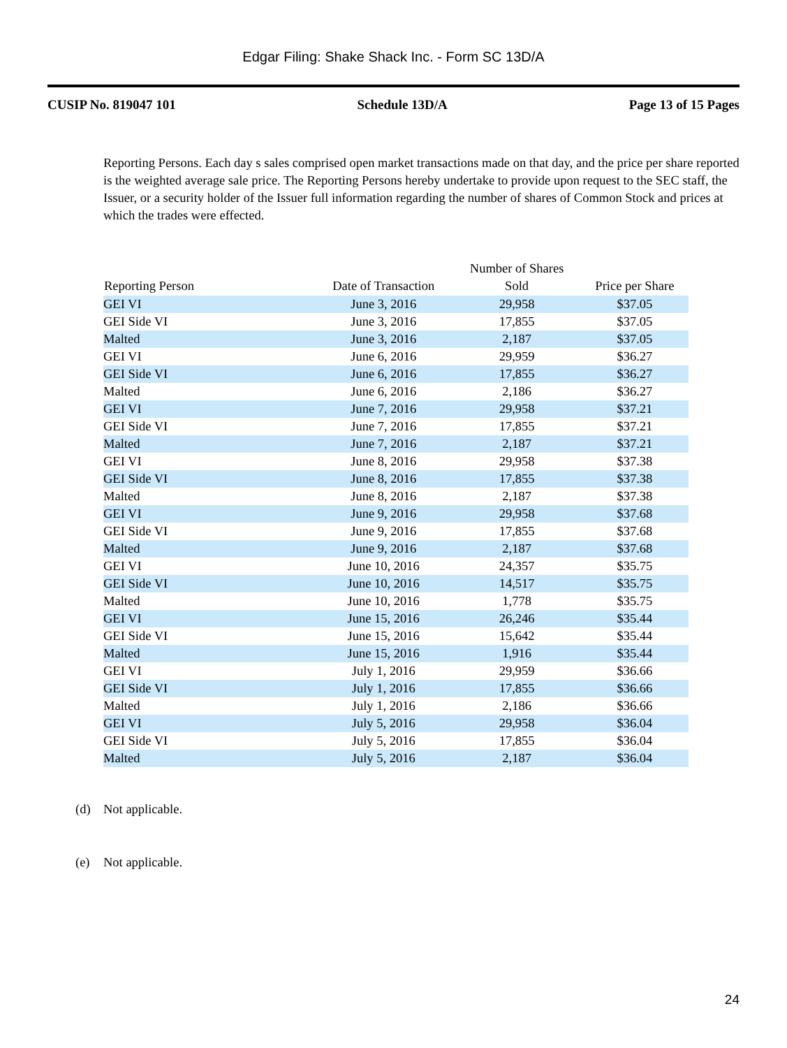Edgar Filing: Shake Shack Inc. - Form SC 13D/A
CUSIP No. 819047 101 Schedule 13D/A Page 13 of 15 Pages
Reporting Persons. Each day s sales comprised open market transactions made on that day, and the price per share reported is the weighted average sale price. The Reporting Persons hereby undertake to provide upon request to the SEC staff, the Issuer, or a security holder of the Issuer full information regarding the number of shares of Common Stock and prices at which the trades were effected.
| Reporting Person | Date of Transaction | Number of Shares Sold | Price per Share |
| --- | --- | --- | --- |
| GEI VI | June 3, 2016 | 29,958 | $37.05 |
| GEI Side VI | June 3, 2016 | 17,855 | $37.05 |
| Malted | June 3, 2016 | 2,187 | $37.05 |
| GEI VI | June 6, 2016 | 29,959 | $36.27 |
| GEI Side VI | June 6, 2016 | 17,855 | $36.27 |
| Malted | June 6, 2016 | 2,186 | $36.27 |
| GEI VI | June 7, 2016 | 29,958 | $37.21 |
| GEI Side VI | June 7, 2016 | 17,855 | $37.21 |
| Malted | June 7, 2016 | 2,187 | $37.21 |
| GEI VI | June 8, 2016 | 29,958 | $37.38 |
| GEI Side VI | June 8, 2016 | 17,855 | $37.38 |
| Malted | June 8, 2016 | 2,187 | $37.38 |
| GEI VI | June 9, 2016 | 29,958 | $37.68 |
| GEI Side VI | June 9, 2016 | 17,855 | $37.68 |
| Malted | June 9, 2016 | 2,187 | $37.68 |
| GEI VI | June 10, 2016 | 24,357 | $35.75 |
| GEI Side VI | June 10, 2016 | 14,517 | $35.75 |
| Malted | June 10, 2016 | 1,778 | $35.75 |
| GEI VI | June 15, 2016 | 26,246 | $35.44 |
| GEI Side VI | June 15, 2016 | 15,642 | $35.44 |
| Malted | June 15, 2016 | 1,916 | $35.44 |
| GEI VI | July 1, 2016 | 29,959 | $36.66 |
| GEI Side VI | July 1, 2016 | 17,855 | $36.66 |
| Malted | July 1, 2016 | 2,186 | $36.66 |
| GEI VI | July 5, 2016 | 29,958 | $36.04 |
| GEI Side VI | July 5, 2016 | 17,855 | $36.04 |
| Malted | July 5, 2016 | 2,187 | $36.04 |
(d) Not applicable.
(e) Not applicable.
24